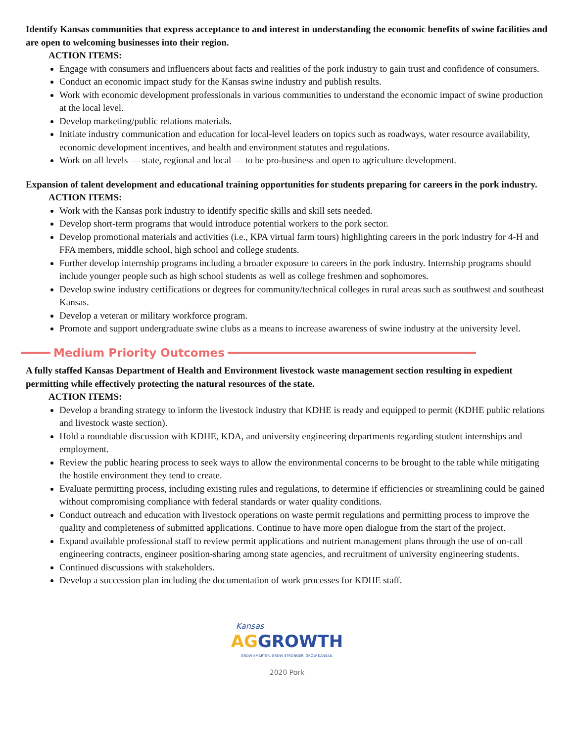Identify Kansas communities that express acceptance to and interest in understanding the economic benefits of swine facilities and are open to welcoming businesses into their region.
ACTION ITEMS:
Engage with consumers and influencers about facts and realities of the pork industry to gain trust and confidence of consumers.
Conduct an economic impact study for the Kansas swine industry and publish results.
Work with economic development professionals in various communities to understand the economic impact of swine production at the local level.
Develop marketing/public relations materials.
Initiate industry communication and education for local-level leaders on topics such as roadways, water resource availability, economic development incentives, and health and environment statutes and regulations.
Work on all levels — state, regional and local — to be pro-business and open to agriculture development.
Expansion of talent development and educational training opportunities for students preparing for careers in the pork industry.
ACTION ITEMS:
Work with the Kansas pork industry to identify specific skills and skill sets needed.
Develop short-term programs that would introduce potential workers to the pork sector.
Develop promotional materials and activities (i.e., KPA virtual farm tours) highlighting careers in the pork industry for 4-H and FFA members, middle school, high school and college students.
Further develop internship programs including a broader exposure to careers in the pork industry. Internship programs should include younger people such as high school students as well as college freshmen and sophomores.
Develop swine industry certifications or degrees for community/technical colleges in rural areas such as southwest and southeast Kansas.
Develop a veteran or military workforce program.
Promote and support undergraduate swine clubs as a means to increase awareness of swine industry at the university level.
Medium Priority Outcomes
A fully staffed Kansas Department of Health and Environment livestock waste management section resulting in expedient permitting while effectively protecting the natural resources of the state.
ACTION ITEMS:
Develop a branding strategy to inform the livestock industry that KDHE is ready and equipped to permit (KDHE public relations and livestock waste section).
Hold a roundtable discussion with KDHE, KDA, and university engineering departments regarding student internships and employment.
Review the public hearing process to seek ways to allow the environmental concerns to be brought to the table while mitigating the hostile environment they tend to create.
Evaluate permitting process, including existing rules and regulations, to determine if efficiencies or streamlining could be gained without compromising compliance with federal standards or water quality conditions.
Conduct outreach and education with livestock operations on waste permit regulations and permitting process to improve the quality and completeness of submitted applications. Continue to have more open dialogue from the start of the project.
Expand available professional staff to review permit applications and nutrient management plans through the use of on-call engineering contracts, engineer position-sharing among state agencies, and recruitment of university engineering students.
Continued discussions with stakeholders.
Develop a succession plan including the documentation of work processes for KDHE staff.
Kansas
AG GROWTH
GROW SMARTER. GROW STRONGER. GROW KANSAS.
2020 Pork